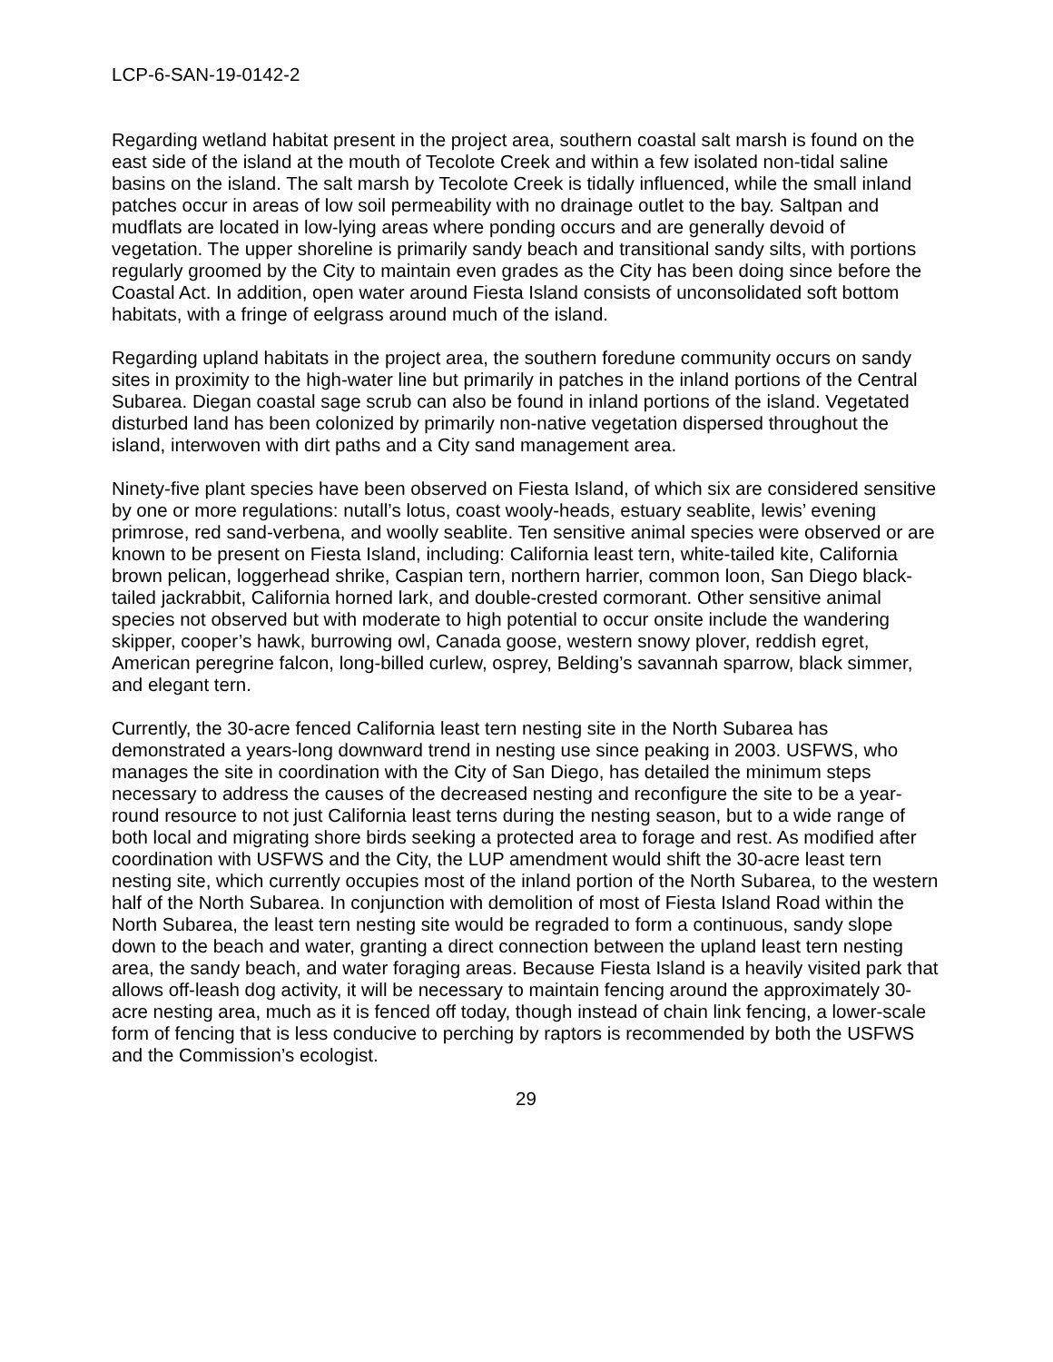LCP-6-SAN-19-0142-2
Regarding wetland habitat present in the project area, southern coastal salt marsh is found on the east side of the island at the mouth of Tecolote Creek and within a few isolated non-tidal saline basins on the island. The salt marsh by Tecolote Creek is tidally influenced, while the small inland patches occur in areas of low soil permeability with no drainage outlet to the bay. Saltpan and mudflats are located in low-lying areas where ponding occurs and are generally devoid of vegetation. The upper shoreline is primarily sandy beach and transitional sandy silts, with portions regularly groomed by the City to maintain even grades as the City has been doing since before the Coastal Act. In addition, open water around Fiesta Island consists of unconsolidated soft bottom habitats, with a fringe of eelgrass around much of the island.
Regarding upland habitats in the project area, the southern foredune community occurs on sandy sites in proximity to the high-water line but primarily in patches in the inland portions of the Central Subarea. Diegan coastal sage scrub can also be found in inland portions of the island. Vegetated disturbed land has been colonized by primarily non-native vegetation dispersed throughout the island, interwoven with dirt paths and a City sand management area.
Ninety-five plant species have been observed on Fiesta Island, of which six are considered sensitive by one or more regulations: nutall’s lotus, coast wooly-heads, estuary seablite, lewis’ evening primrose, red sand-verbena, and woolly seablite. Ten sensitive animal species were observed or are known to be present on Fiesta Island, including: California least tern, white-tailed kite, California brown pelican, loggerhead shrike, Caspian tern, northern harrier, common loon, San Diego black-tailed jackrabbit, California horned lark, and double-crested cormorant. Other sensitive animal species not observed but with moderate to high potential to occur onsite include the wandering skipper, cooper’s hawk, burrowing owl, Canada goose, western snowy plover, reddish egret, American peregrine falcon, long-billed curlew, osprey, Belding’s savannah sparrow, black simmer, and elegant tern.
Currently, the 30-acre fenced California least tern nesting site in the North Subarea has demonstrated a years-long downward trend in nesting use since peaking in 2003. USFWS, who manages the site in coordination with the City of San Diego, has detailed the minimum steps necessary to address the causes of the decreased nesting and reconfigure the site to be a year-round resource to not just California least terns during the nesting season, but to a wide range of both local and migrating shore birds seeking a protected area to forage and rest. As modified after coordination with USFWS and the City, the LUP amendment would shift the 30-acre least tern nesting site, which currently occupies most of the inland portion of the North Subarea, to the western half of the North Subarea. In conjunction with demolition of most of Fiesta Island Road within the North Subarea, the least tern nesting site would be regraded to form a continuous, sandy slope down to the beach and water, granting a direct connection between the upland least tern nesting area, the sandy beach, and water foraging areas. Because Fiesta Island is a heavily visited park that allows off-leash dog activity, it will be necessary to maintain fencing around the approximately 30-acre nesting area, much as it is fenced off today, though instead of chain link fencing, a lower-scale form of fencing that is less conducive to perching by raptors is recommended by both the USFWS and the Commission’s ecologist.
29